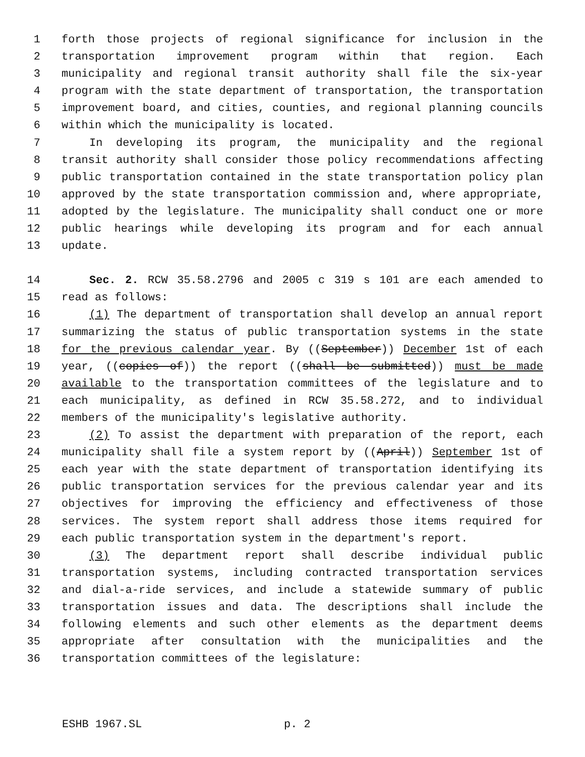1 forth those projects of regional significance for inclusion in the
2 transportation improvement program within that region. Each
3 municipality and regional transit authority shall file the six-year
4 program with the state department of transportation, the transportation
5 improvement board, and cities, counties, and regional planning councils
6 within which the municipality is located.
7 In developing its program, the municipality and the regional
8 transit authority shall consider those policy recommendations affecting
9 public transportation contained in the state transportation policy plan
10 approved by the state transportation commission and, where appropriate,
11 adopted by the legislature. The municipality shall conduct one or more
12 public hearings while developing its program and for each annual
13 update.
14 Sec. 2. RCW 35.58.2796 and 2005 c 319 s 101 are each amended to
15 read as follows:
16 (1) The department of transportation shall develop an annual report
17 summarizing the status of public transportation systems in the state
18 for the previous calendar year. By ((September)) December 1st of each
19 year, ((copies of)) the report ((shall be submitted)) must be made
20 available to the transportation committees of the legislature and to
21 each municipality, as defined in RCW 35.58.272, and to individual
22 members of the municipality's legislative authority.
23 (2) To assist the department with preparation of the report, each
24 municipality shall file a system report by ((April)) September 1st of
25 each year with the state department of transportation identifying its
26 public transportation services for the previous calendar year and its
27 objectives for improving the efficiency and effectiveness of those
28 services. The system report shall address those items required for
29 each public transportation system in the department's report.
30 (3) The department report shall describe individual public
31 transportation systems, including contracted transportation services
32 and dial-a-ride services, and include a statewide summary of public
33 transportation issues and data. The descriptions shall include the
34 following elements and such other elements as the department deems
35 appropriate after consultation with the municipalities and the
36 transportation committees of the legislature:
ESHB 1967.SL p. 2